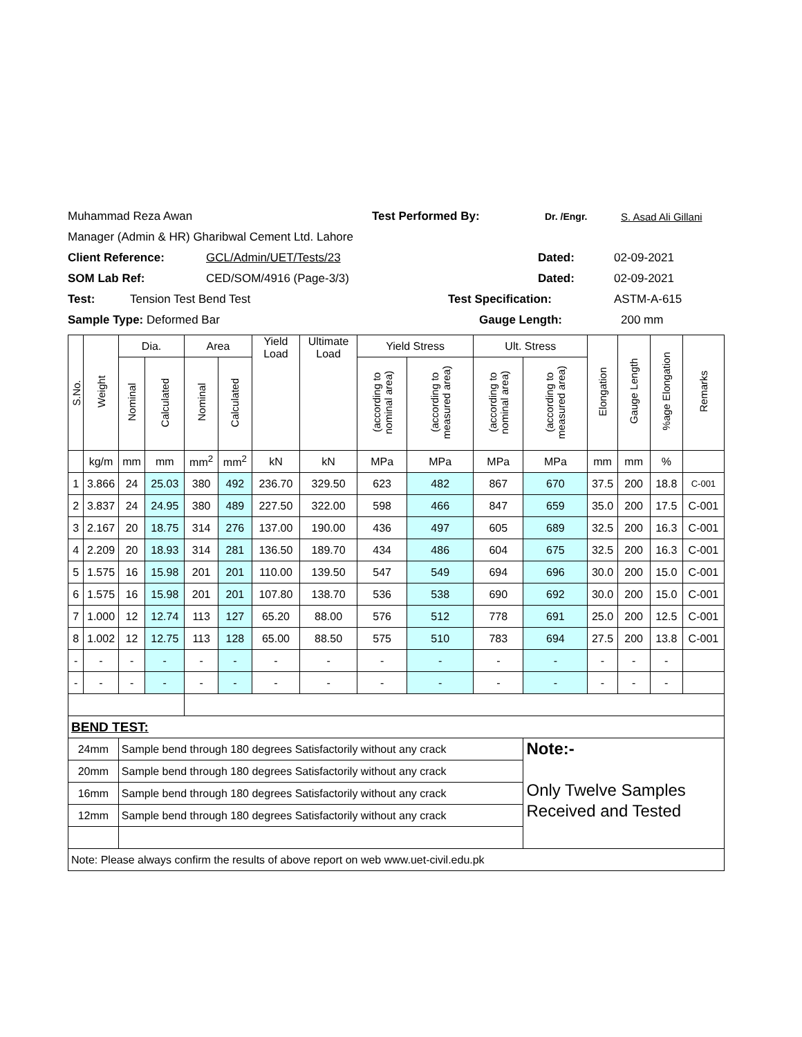Muhammad Reza Awan Test Performed By: Dr. /Engr. S. Asad Ali Gillani
Manager (Admin & HR) Gharibwal Cement Ltd. Lahore
Client Reference: GCL/Admin/UET/Tests/23 Dated: 02-09-2021
SOM Lab Ref: CED/SOM/4916 (Page-3/3) Dated: 02-09-2021
Test: Tension Test Bend Test Test Specification: ASTM-A-615
Sample Type: Deformed Bar Gauge Length: 200 mm
| S.No. | Weight | Dia. | | Area | | Yield Load | Ultimate Load | Yield Stress | | Ult. Stress | | Elongation | Gauge Length | %age Elongation | Remarks |
| --- | --- | --- | --- | --- | --- | --- | --- | --- | --- | --- | --- | --- | --- | --- | --- |
| | | Nominal | Calculated | Nominal | Calculated | | | (according to nominal area) | (according to measured area) | (according to nominal area) | (according to measured area) | | | | |
| | kg/m | mm | mm | mm<sup>2</sup> | mm<sup>2</sup> | kN | kN | MPa | MPa | MPa | MPa | mm | mm | % | |
| 1 | 3.866 | 24 | 25.03 | 380 | 492 | 236.70 | 329.50 | 623 | 482 | 867 | 670 | 37.5 | 200 | 18.8 | C-001 |
| 2 | 3.837 | 24 | 24.95 | 380 | 489 | 227.50 | 322.00 | 598 | 466 | 847 | 659 | 35.0 | 200 | 17.5 | C-001 |
| 3 | 2.167 | 20 | 18.75 | 314 | 276 | 137.00 | 190.00 | 436 | 497 | 605 | 689 | 32.5 | 200 | 16.3 | C-001 |
| 4 | 2.209 | 20 | 18.93 | 314 | 281 | 136.50 | 189.70 | 434 | 486 | 604 | 675 | 32.5 | 200 | 16.3 | C-001 |
| 5 | 1.575 | 16 | 15.98 | 201 | 201 | 110.00 | 139.50 | 547 | 549 | 694 | 696 | 30.0 | 200 | 15.0 | C-001 |
| 6 | 1.575 | 16 | 15.98 | 201 | 201 | 107.80 | 138.70 | 536 | 538 | 690 | 692 | 30.0 | 200 | 15.0 | C-001 |
| 7 | 1.000 | 12 | 12.74 | 113 | 127 | 65.20 | 88.00 | 576 | 512 | 778 | 691 | 25.0 | 200 | 12.5 | C-001 |
| 8 | 1.002 | 12 | 12.75 | 113 | 128 | 65.00 | 88.50 | 575 | 510 | 783 | 694 | 27.5 | 200 | 13.8 | C-001 |
| - | - | - | - | - | - | - | - | - | - | - | - | - | - | - | |
| - | - | - | - | - | - | - | - | - | - | - | - | - | - | - | |
| BEND TEST: | | | | | | | | | | | | | | | |
| 24mm | | Sample bend through 180 degrees Satisfactorily without any crack | | | | | | | | | Note:- Only Twelve Samples Received and Tested | | | | |
| 20mm | | Sample bend through 180 degrees Satisfactorily without any crack | | | | | | | | | | | | | |
| 16mm | | Sample bend through 180 degrees Satisfactorily without any crack | | | | | | | | | | | | | |
| 12mm | | Sample bend through 180 degrees Satisfactorily without any crack | | | | | | | | | | | | | |
| Note: Please always confirm the results of above report on web www.uet-civil.edu.pk | | | | | | | | | | | | | | | |